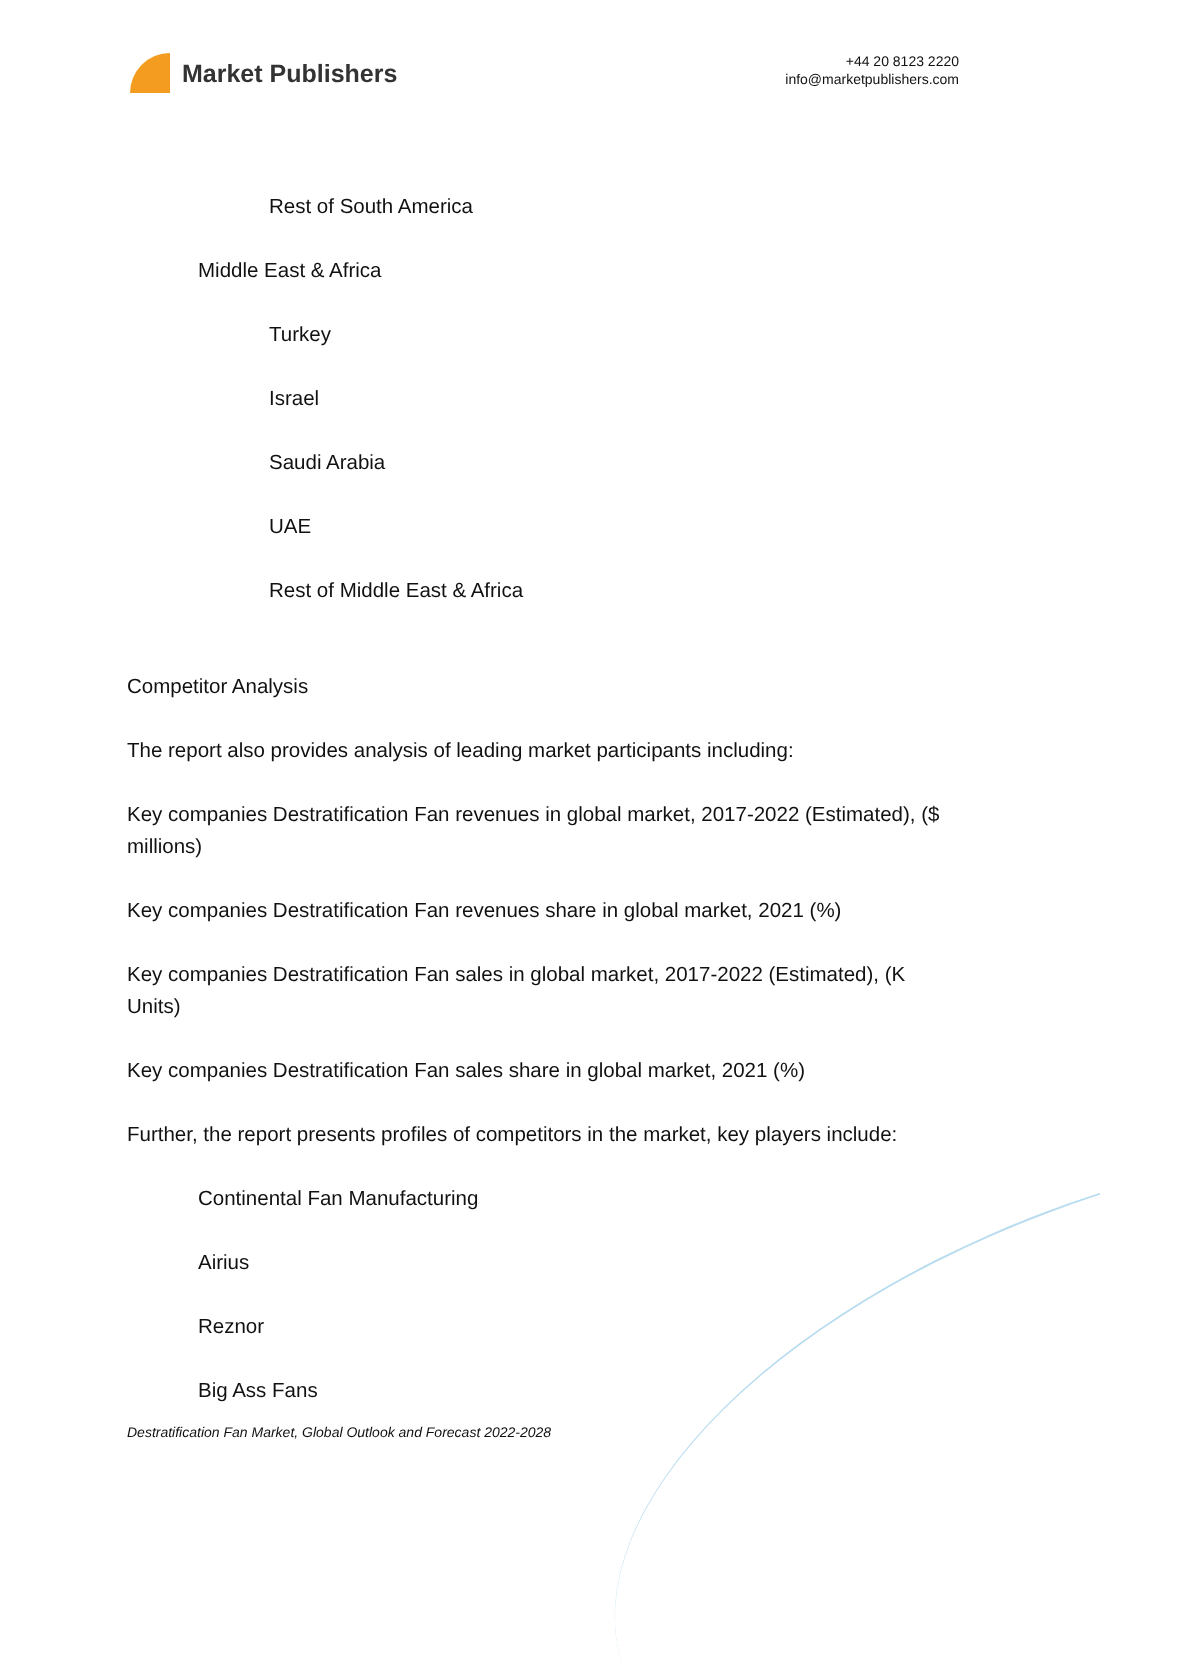Market Publishers
+44 20 8123 2220
info@marketpublishers.com
Rest of South America
Middle East & Africa
Turkey
Israel
Saudi Arabia
UAE
Rest of Middle East & Africa
Competitor Analysis
The report also provides analysis of leading market participants including:
Key companies Destratification Fan revenues in global market, 2017-2022 (Estimated), ($ millions)
Key companies Destratification Fan revenues share in global market, 2021 (%)
Key companies Destratification Fan sales in global market, 2017-2022 (Estimated), (K Units)
Key companies Destratification Fan sales share in global market, 2021 (%)
Further, the report presents profiles of competitors in the market, key players include:
Continental Fan Manufacturing
Airius
Reznor
Big Ass Fans
Destratification Fan Market, Global Outlook and Forecast 2022-2028